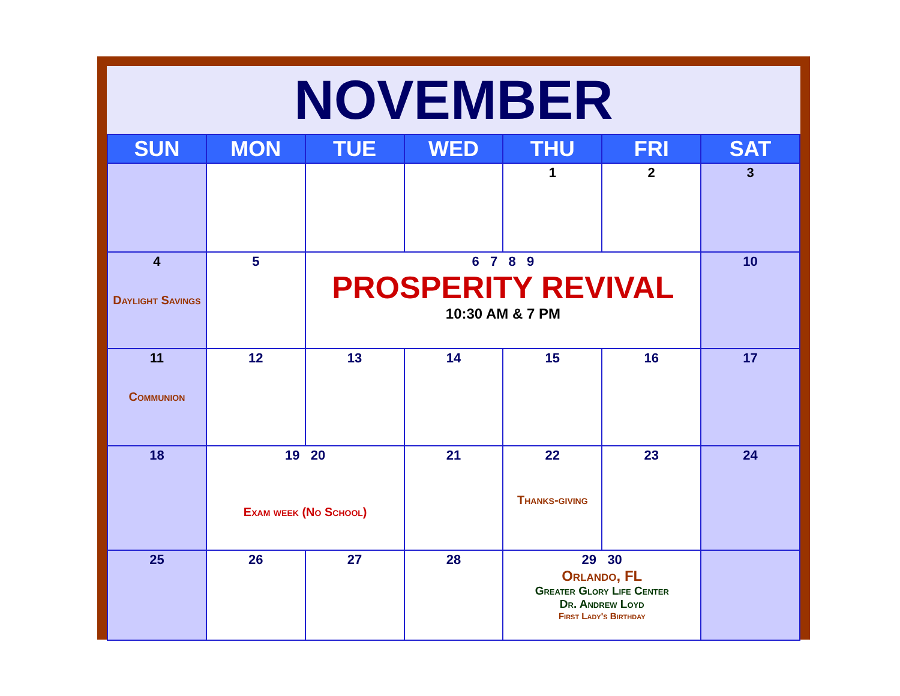NOVEMBER
| SUN | MON | TUE | WED | THU | FRI | SAT |
| --- | --- | --- | --- | --- | --- | --- |
| | | | | 1 | 2 | 3 |
| 4 Daylight Savings | 5 | 6 7 8 9 PROSPERITY REVIVAL 10:30 AM & 7 PM | | | | 10 |
| 11 Communion | 12 | 13 | 14 | 15 | 16 | 17 |
| 18 | 19 20 Exam week (No School) | | 21 | 22 Thanks-giving | 23 | 24 |
| 25 | 26 | 27 | 28 | 29 30 Orlando, FL Greater Glory Life Center Dr. Andrew Loyd First Lady's Birthday | | |